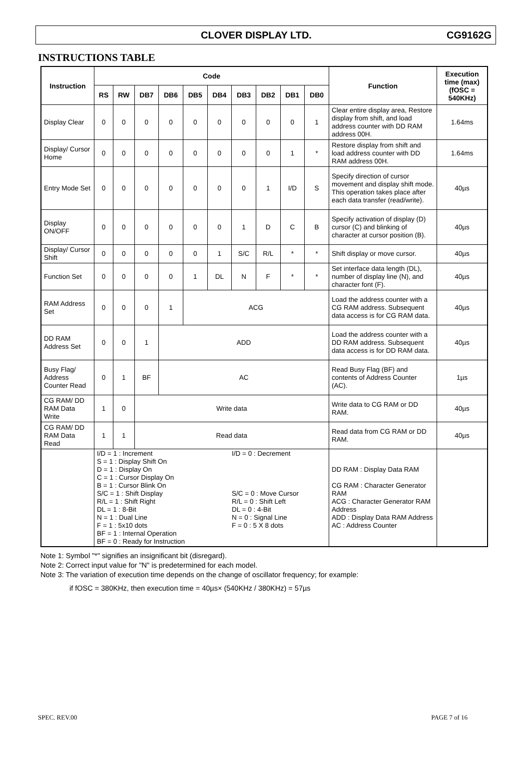CLOVER DISPLAY LTD. CG9162G
INSTRUCTIONS TABLE
| Instruction | Code | | | | | | | | | | Function | Execution time (max) (fOSC = 540KHz) |
| --- | --- | --- | --- | --- | --- | --- | --- | --- | --- | --- | --- | --- |
| | RS | RW | DB7 | DB6 | DB5 | DB4 | DB3 | DB2 | DB1 | DB0 | | |
| Display Clear | 0 | 0 | 0 | 0 | 0 | 0 | 0 | 0 | 0 | 1 | Clear entire display area, Restore display from shift, and load address counter with DD RAM address 00H. | 1.64ms |
| Display/ Cursor Home | 0 | 0 | 0 | 0 | 0 | 0 | 0 | 0 | 1 | * | Restore display from shift and load address counter with DD RAM address 00H. | 1.64ms |
| Entry Mode Set | 0 | 0 | 0 | 0 | 0 | 0 | 0 | 1 | I/D | S | Specify direction of cursor movement and display shift mode. This operation takes place after each data transfer (read/write). | 40µs |
| Display ON/OFF | 0 | 0 | 0 | 0 | 0 | 0 | 1 | D | C | B | Specify activation of display (D) cursor (C) and blinking of character at cursor position (B). | 40µs |
| Display/ Cursor Shift | 0 | 0 | 0 | 0 | 0 | 1 | S/C | R/L | * | * | Shift display or move cursor. | 40µs |
| Function Set | 0 | 0 | 0 | 0 | 1 | DL | N | F | * | * | Set interface data length (DL), number of display line (N), and character font (F). | 40µs |
| RAM Address Set | 0 | 0 | 0 | 1 | ACG | | | | | | Load the address counter with a CG RAM address. Subsequent data access is for CG RAM data. | 40µs |
| DD RAM Address Set | 0 | 0 | 1 | ADD | | | | | | | Load the address counter with a DD RAM address. Subsequent data access is for DD RAM data. | 40µs |
| Busy Flag/ Address Counter Read | 0 | 1 | BF | AC | | | | | | | Read Busy Flag (BF) and contents of Address Counter (AC). | 1µs |
| CG RAM/ DD RAM Data Write | 1 | 0 | Write data | | | | | | | | Write data to CG RAM or DD RAM. | 40µs |
| CG RAM/ DD RAM Data Read | 1 | 1 | Read data | | | | | | | | Read data from CG RAM or DD RAM. | 40µs |
| | I/D = 1 : Increment S = 1 : Display Shift On D = 1 : Display On C = 1 : Cursor Display On B = 1 : Cursor Blink On S/C = 1 : Shift Display R/L = 1 : Shift Right DL = 1 : 8-Bit N = 1 : Dual Line F = 1 : 5x10 dots BF = 1 : Internal Operation BF = 0 : Ready for Instruction I/D = 0 : Decrement S/C = 0 : Move Cursor R/L = 0 : Shift Left DL = 0 : 4-Bit N = 0 : Signal Line F = 0 : 5 X 8 dots | | | | | | | | | | DD RAM : Display Data RAM CG RAM : Character Generator RAM ACG : Character Generator RAM Address ADD : Display Data RAM Address AC : Address Counter | |
Note 1: Symbol "*" signifies an insignificant bit (disregard).
Note 2: Correct input value for "N" is predetermined for each model.
Note 3: The variation of execution time depends on the change of oscillator frequency; for example:
if fOSC = 380KHz, then execution time = 40µs× (540KHz / 380KHz) = 57µs
SPEC. REV.00 PAGE 7 of 16